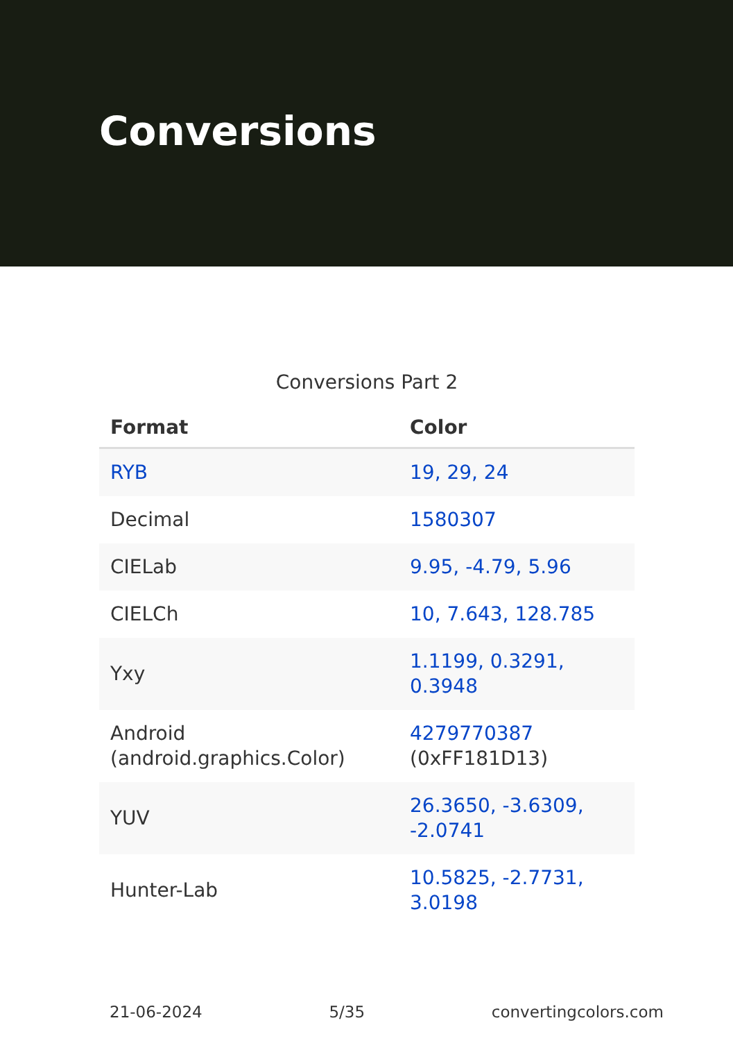Conversions
Conversions Part 2
| Format | Color |
| --- | --- |
| RYB | 19, 29, 24 |
| Decimal | 1580307 |
| CIELab | 9.95, -4.79, 5.96 |
| CIELCh | 10, 7.643, 128.785 |
| Yxy | 1.1199, 0.3291, 0.3948 |
| Android (android.graphics.Color) | 4279770387 (0xFF181D13) |
| YUV | 26.3650, -3.6309, -2.0741 |
| Hunter-Lab | 10.5825, -2.7731, 3.0198 |
21-06-2024 5/35 convertingcolors.com